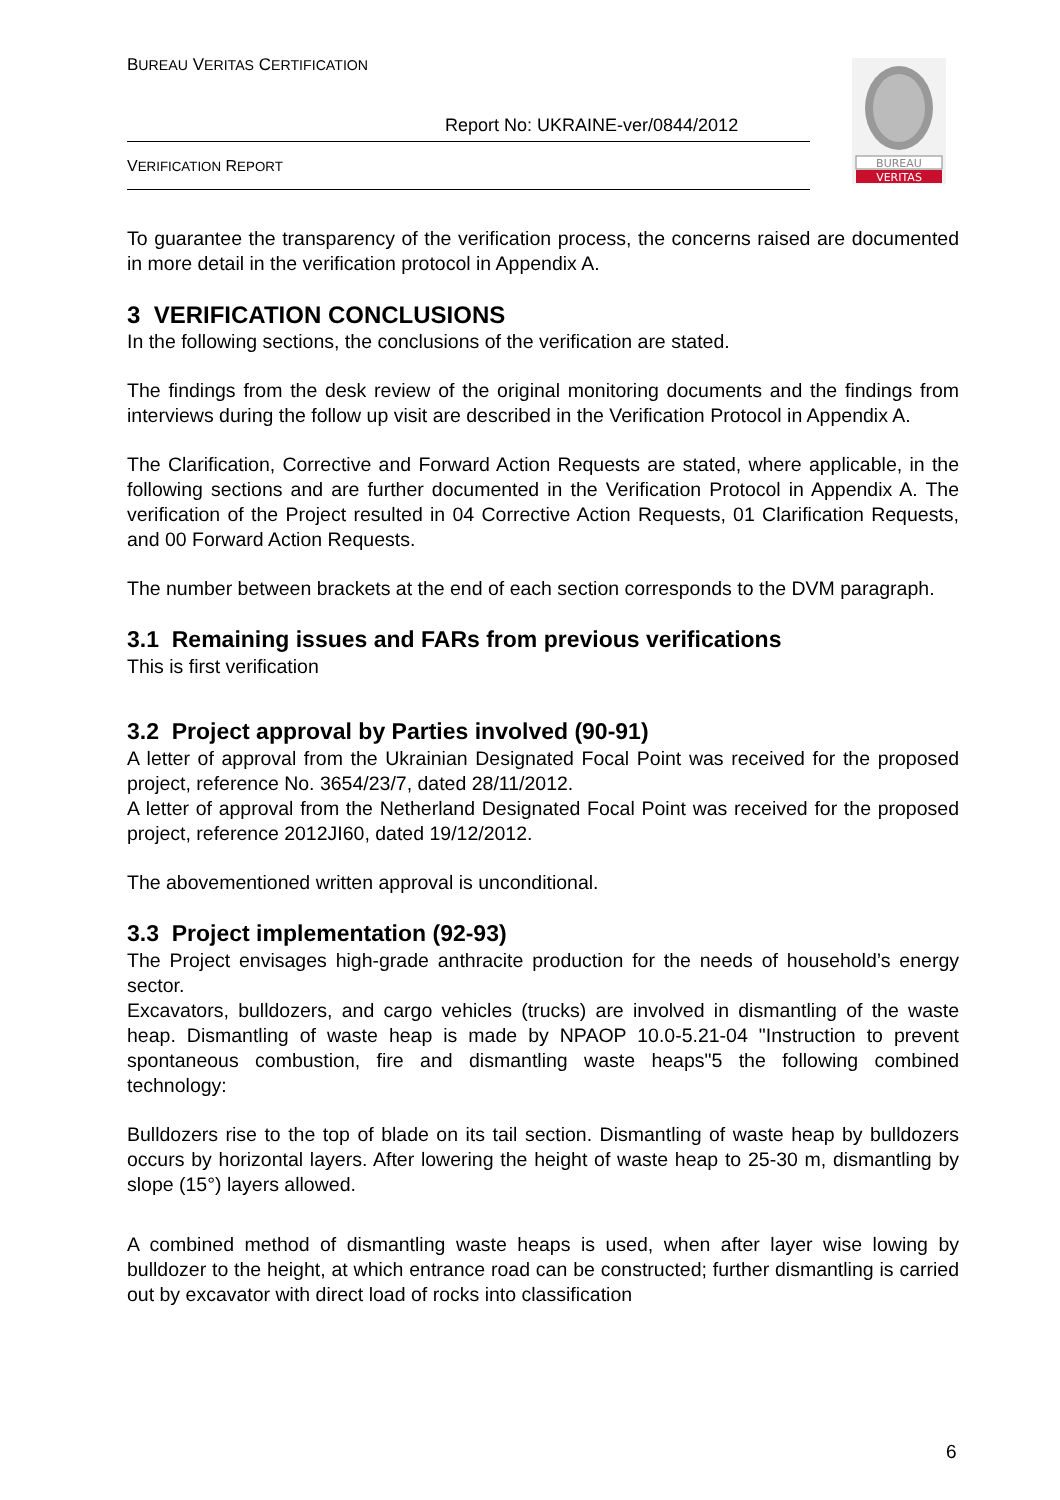BUREAU VERITAS CERTIFICATION
Report No: UKRAINE-ver/0844/2012
VERIFICATION REPORT
BUREAU
VERITAS
To guarantee the transparency of the verification process, the concerns raised are documented in more detail in the verification protocol in Appendix A.
3 VERIFICATION CONCLUSIONS
In the following sections, the conclusions of the verification are stated.
The findings from the desk review of the original monitoring documents and the findings from interviews during the follow up visit are described in the Verification Protocol in Appendix A.
The Clarification, Corrective and Forward Action Requests are stated, where applicable, in the following sections and are further documented in the Verification Protocol in Appendix A. The verification of the Project resulted in 04 Corrective Action Requests, 01 Clarification Requests, and 00 Forward Action Requests.
The number between brackets at the end of each section corresponds to the DVM paragraph.
3.1 Remaining issues and FARs from previous verifications
This is first verification
3.2 Project approval by Parties involved (90-91)
A letter of approval from the Ukrainian Designated Focal Point was received for the proposed project, reference No. 3654/23/7, dated 28/11/2012.
A letter of approval from the Netherland Designated Focal Point was received for the proposed project, reference 2012JI60, dated 19/12/2012.
The abovementioned written approval is unconditional.
3.3 Project implementation (92-93)
The Project envisages high-grade anthracite production for the needs of household’s energy sector.
Excavators, bulldozers, and cargo vehicles (trucks) are involved in dismantling of the waste heap. Dismantling of waste heap is made by NPAOP 10.0-5.21-04 "Instruction to prevent spontaneous combustion, fire and dismantling waste heaps"5 the following combined technology:
Bulldozers rise to the top of blade on its tail section. Dismantling of waste heap by bulldozers occurs by horizontal layers. After lowering the height of waste heap to 25-30 m, dismantling by slope (15°) layers allowed.
A combined method of dismantling waste heaps is used, when after layer wise lowing by bulldozer to the height, at which entrance road can be constructed; further dismantling is carried out by excavator with direct load of rocks into classification
6